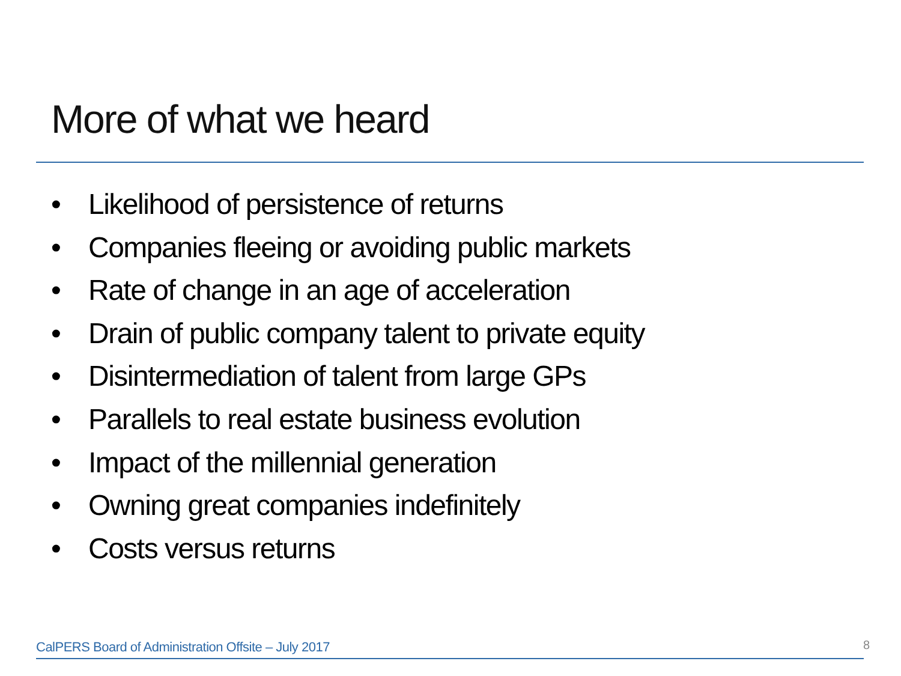More of what we heard
• Likelihood of persistence of returns
• Companies fleeing or avoiding public markets
• Rate of change in an age of acceleration
• Drain of public company talent to private equity
• Disintermediation of talent from large GPs
• Parallels to real estate business evolution
• Impact of the millennial generation
• Owning great companies indefinitely
• Costs versus returns
CalPERS Board of Administration Offsite – July 2017
8